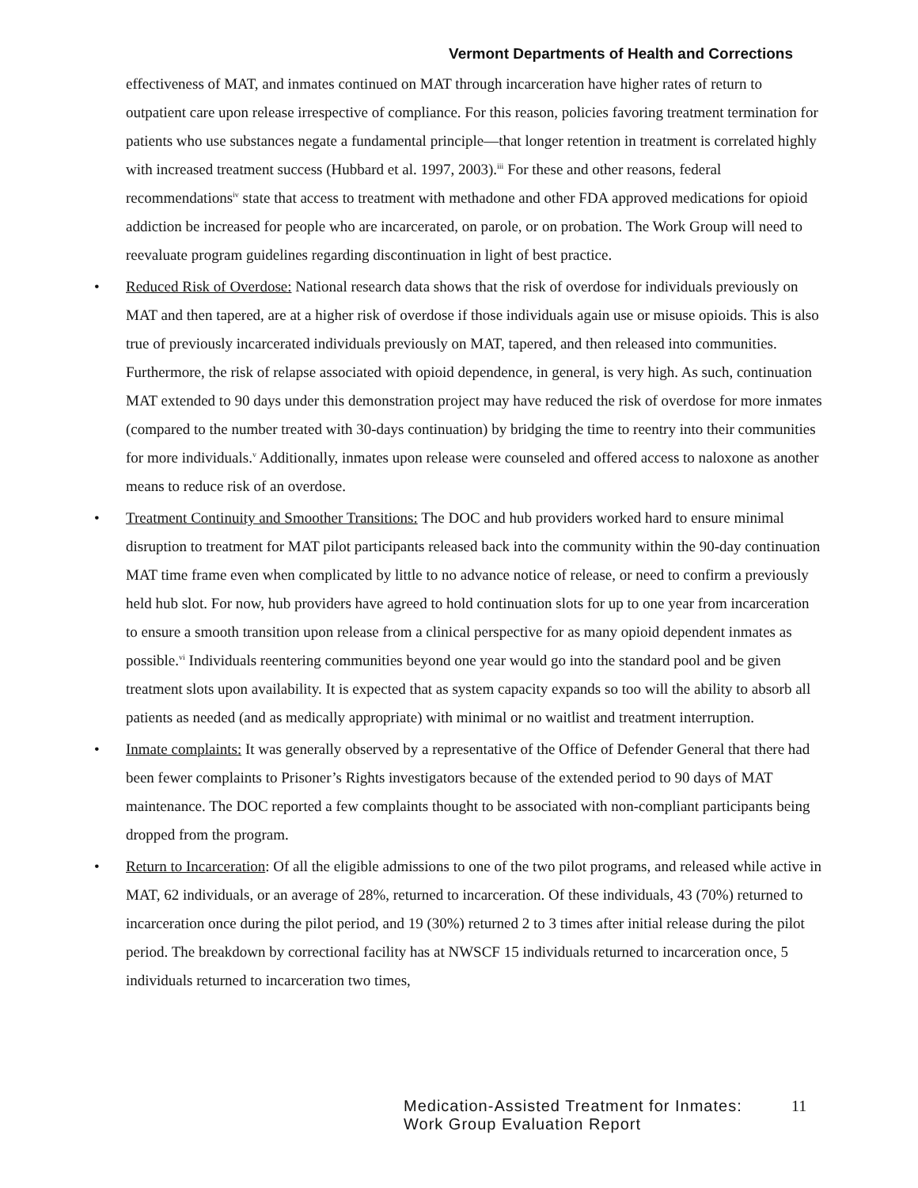Vermont Departments of Health and Corrections
effectiveness of MAT, and inmates continued on MAT through incarceration have higher rates of return to outpatient care upon release irrespective of compliance. For this reason, policies favoring treatment termination for patients who use substances negate a fundamental principle—that longer retention in treatment is correlated highly with increased treatment success (Hubbard et al. 1997, 2003).<sup>iii</sup> For these and other reasons, federal recommendations<sup>iv</sup> state that access to treatment with methadone and other FDA approved medications for opioid addiction be increased for people who are incarcerated, on parole, or on probation. The Work Group will need to reevaluate program guidelines regarding discontinuation in light of best practice.
• Reduced Risk of Overdose: National research data shows that the risk of overdose for individuals previously on MAT and then tapered, are at a higher risk of overdose if those individuals again use or misuse opioids. This is also true of previously incarcerated individuals previously on MAT, tapered, and then released into communities. Furthermore, the risk of relapse associated with opioid dependence, in general, is very high. As such, continuation MAT extended to 90 days under this demonstration project may have reduced the risk of overdose for more inmates (compared to the number treated with 30-days continuation) by bridging the time to reentry into their communities for more individuals.<sup>v</sup> Additionally, inmates upon release were counseled and offered access to naloxone as another means to reduce risk of an overdose.
• Treatment Continuity and Smoother Transitions: The DOC and hub providers worked hard to ensure minimal disruption to treatment for MAT pilot participants released back into the community within the 90-day continuation MAT time frame even when complicated by little to no advance notice of release, or need to confirm a previously held hub slot. For now, hub providers have agreed to hold continuation slots for up to one year from incarceration to ensure a smooth transition upon release from a clinical perspective for as many opioid dependent inmates as possible.<sup>vi</sup> Individuals reentering communities beyond one year would go into the standard pool and be given treatment slots upon availability. It is expected that as system capacity expands so too will the ability to absorb all patients as needed (and as medically appropriate) with minimal or no waitlist and treatment interruption.
• Inmate complaints: It was generally observed by a representative of the Office of Defender General that there had been fewer complaints to Prisoner’s Rights investigators because of the extended period to 90 days of MAT maintenance. The DOC reported a few complaints thought to be associated with non-compliant participants being dropped from the program.
• Return to Incarceration: Of all the eligible admissions to one of the two pilot programs, and released while active in MAT, 62 individuals, or an average of 28%, returned to incarceration. Of these individuals, 43 (70%) returned to incarceration once during the pilot period, and 19 (30%) returned 2 to 3 times after initial release during the pilot period. The breakdown by correctional facility has at NWSCF 15 individuals returned to incarceration once, 5 individuals returned to incarceration two times,
Medication-Assisted Treatment for Inmates:
Work Group Evaluation Report
11